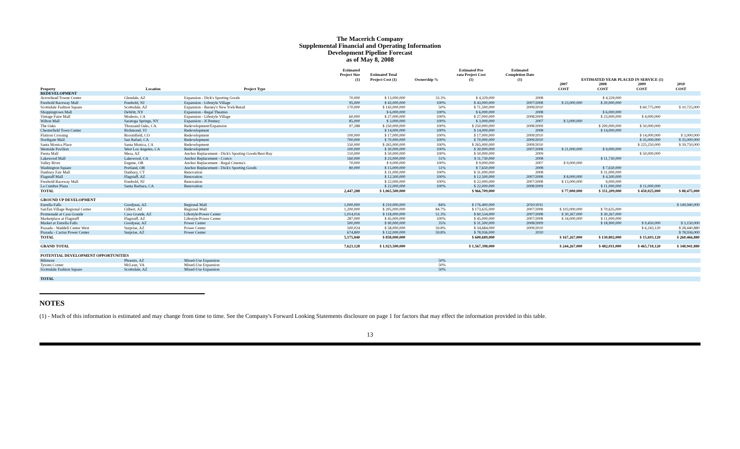The Macerich Company
Supplemental Financial and Operating Information
Development Pipeline Forecast
as of May 8, 2008
| | | | Estimated Project Size (1) | Estimated Total Project Cost (1) | Ownership % | Estimated Pro rata Project Cost (1) | Estimated Completion Date (1) | ESTIMATED YEAR PLACED IN SERVICE (1) | | | |
| --- | --- | --- | --- | --- | --- | --- | --- | --- | --- | --- | --- |
| Property | Location | Project Type | | | | | | 2007 COST | 2008 COST | 2009 COST | 2010 COST |
| REDEVELOPMENT | | | | | | | | | | | |
| Arrowhead Towne Center | Glendale, AZ | Expansion - Dick's Sporting Goods | 70,000 | $ 13,000,000 | 33.3% | $ 4,329,000 | 2008 | | $ 4,329,000 | | |
| Freehold Raceway Mall | Freehold, NJ | Expansion - Lifestyle Village | 95,000 | $ 43,000,000 | 100% | $ 43,000,000 | 2007/2008 | $ 23,000,000 | $ 20,000,000 | | |
| Scottsdale Fashion Square | Scottsdale, AZ | Expansion - Barney's New York/Retail | 170,000 | $ 143,000,000 | 50% | $ 71,500,000 | 2009/2010 | | | $ 60,775,000 | $ 10,725,000 |
| Shoppingtown Mall | DeWitt, NY | Expansion - Regal Theatres | | $ 6,000,000 | 100% | $ 6,000,000 | 2008 | | $ 6,000,000 | | |
| Vintage Faire Mall | Modesto, CA | Expansion - Lifestyle Village | 60,000 | $ 27,000,000 | 100% | $ 27,000,000 | 2008/2009 | | $ 23,000,000 | $ 4,000,000 | |
| Wilton Mall | Saratoga Springs, NY | Expansion - JCPenney | 85,000 | $ 3,000,000 | 100% | $ 3,000,000 | 2007 | $ 3,000,000 | | | |
| The Oaks | Thousand Oaks, CA. | Redevelopment/Expansion | 97,288 | $ 250,000,000 | 100% | $ 250,000,000 | 2008/2009 | | $ 200,000,000 | $ 50,000,000 | |
| Chesterfield Town Center | Richmond, VI | Redevelopment | | $ 14,000,000 | 100% | $ 14,000,000 | 2008 | | $ 14,000,000 | | |
| Flatiron Crossing | Broomfield, CO | Redevelopment | 100,000 | $ 17,000,000 | 100% | $ 17,000,000 | 2009/2010 | | | $ 14,000,000 | $ 3,000,000 |
| Northgate Mall | San Rafael, CA | Redevelopment | 700,000 | $ 70,000,000 | 100% | $ 70,000,000 | 2009/2010 | | | $ 35,000,000 | $ 35,000,000 |
| Santa Monica Place | Santa Monica, CA | Redevelopment | 550,000 | $ 265,000,000 | 100% | $ 265,000,000 | 2009/2010 | | | $ 225,250,000 | $ 39,750,000 |
| Westside Pavilion | West Los Angeles, CA | Redevelopment | 100,000 | $ 30,000,000 | 100% | $ 30,000,000 | 2007/2008 | $ 21,000,000 | $ 9,000,000 | | |
| Fiesta Mall | Mesa, AZ | Anchor Replacement - Dick's Sporting Goods/Best Buy | 110,000 | $ 50,000,000 | 100% | $ 50,000,000 | 2009 | | | $ 50,000,000 | |
| Lakewood Mall | Lakewood, CA | Anchor Replacement - Costco | 160,000 | $ 23,000,000 | 51% | $ 11,730,000 | 2008 | | $ 11,730,000 | | |
| Valley River | Eugene, OR | Anchor Replacement - Regal Cinema's | 70,000 | $ 9,000,000 | 100% | $ 9,000,000 | 2007 | $ 9,000,000 | | | |
| Washington Square | Portland, OR | Anchor Replacement - Dick's Sporting Goods | 80,000 | $ 15,000,000 | 51% | $ 7,650,000 | 2008 | | $ 7,650,000 | | |
| Danbury Fair Mall | Danbury, CT | Renovation | | $ 31,000,000 | 100% | $ 31,000,000 | 2008 | | $ 31,000,000 | | |
| Flagstaff Mall | Flagstaff, AZ | Renovation | | $ 12,500,000 | 100% | $ 12,500,000 | 2007/2008 | $ 8,000,000 | $ 4,500,000 | | |
| Freehold Raceway Mall | Freehold, NJ | Renovation | | $ 22,000,000 | 100% | $ 22,000,000 | 2007/2008 | $ 13,000,000 | 9,000,000 | | |
| La Cumbre Plaza | Santa Barbara, CA | Renovation | | $ 22,000,000 | 100% | $ 22,000,000 | 2008/2009 | | $ 11,000,000 | $ 11,000,000 | |
| TOTAL | | | 2,447,288 | $ 1,065,500,000 | | $ 966,709,000 | | $ 77,000,000 | $ 351,209,000 | $ 450,025,000 | $ 88,475,000 |
| GROUND UP DEVELOPMENT | | | | | | | | | | | |
| Estrella Falls | Goodyear, AZ | Regional Mall | 1,000,000 | $ 210,000,000 | 84% | $ 176,400,000 | 2010/2011 | | | | $ 149,940,000 |
| SanTan Village Regional Center | Gilbert, AZ | Regional Mall | 1,200,000 | $ 205,000,000 | 84.7% | $ 173,635,000 | 2007/2008 | $ 103,000,000 | $ 70,635,000 | | |
| Promenade at Casa Grande | Casa Grande, AZ | Lifestyle/Power Center | 1,014,016 | $ 118,000,000 | 51.3% | $ 60,534,000 | 2007/2008 | $ 30,267,000 | $ 30,267,000 | | |
| Marketplace at Flagstaff | Flagstaff, AZ | Lifestyle/Power Center | 287,000 | $ 45,000,000 | 100% | $ 45,000,000 | 2007/2008 | $ 34,000,000 | $ 11,000,000 | | |
| Market at Estrella Falls | Goodyear, AZ | Power Center | 500,000 | $ 90,000,000 | 35% | $ 31,500,000 | 2008/2009 | | $ 18,900,000 | $ 9,450,000 | $ 3,150,000 |
| Prasada - Waddell Center West | Surprise, AZ | Power Center | 500,024 | $ 58,000,000 | 59.8% | $ 34,684,000 | 2009/2010 | | | $ 6,243,120 | $ 28,440,880 |
| Prasada - Cactus Power Center | Surprise, AZ | Power Center | 674,800 | $ 132,000,000 | 59.8% | $ 78,936,000 | 2010 | | | | $ 78,936,000 |
| TOTAL | | | 5,175,840 | $ 858,000,000 | | $ 600,689,000 | | $ 167,267,000 | $ 130,802,000 | $ 15,693,120 | $ 260,466,880 |
| GRAND TOTAL | | | 7,623,128 | $ 1,923,500,000 | | $ 1,567,398,000 | | $ 244,267,000 | $ 482,011,000 | $ 465,718,120 | $ 348,941,880 |
| POTENTIAL DEVELOPMENT OPPORTUNITIES | | | | | | | | | | | |
| Biltmore | Phoenix, AZ | Mixed-Use Expansion | | | 50% | | | | | | |
| Tysons Corner | McLean, VA | Mixed-Use Expansion | | | 50% | | | | | | |
| Scottsdale Fashion Square | Scottsdale, AZ | Mixed-Use Expansion | | | 50% | | | | | | |
| TOTAL | | | | | | | | | | | |
NOTES
(1) - Much of this information is estimated and may change from time to time. See the Company's Forward Looking Statements disclosure on page 1 for factors that may effect the information provided in this table.
13